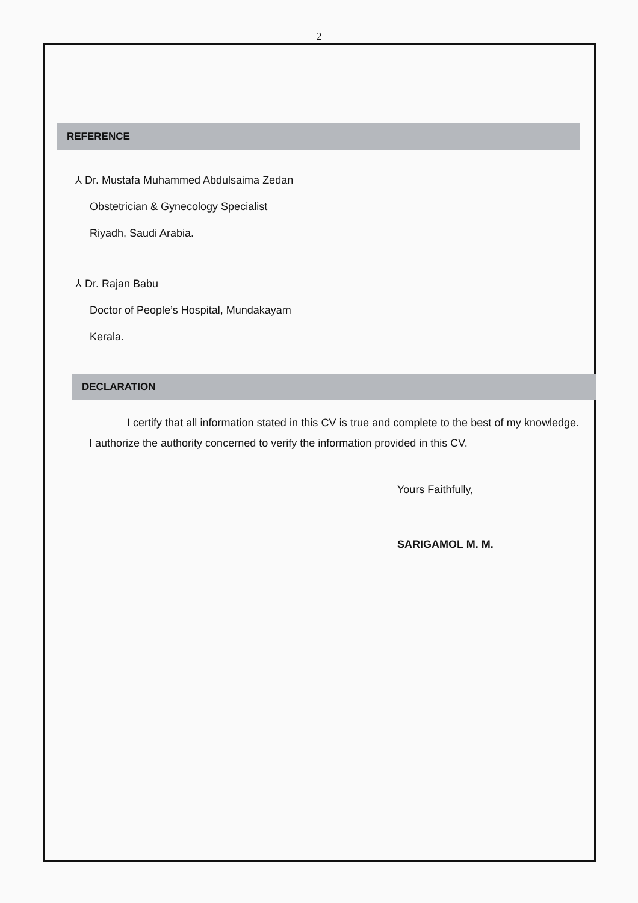2
REFERENCE
⅄ Dr. Mustafa Muhammed Abdulsaima Zedan
Obstetrician & Gynecology Specialist
Riyadh, Saudi Arabia.
⅄ Dr. Rajan Babu
Doctor of People’s Hospital, Mundakayam
Kerala.
DECLARATION
I certify that all information stated in this CV is true and complete to the best of my knowledge. I authorize the authority concerned to verify the information provided in this CV.
Yours Faithfully,
SARIGAMOL M. M.